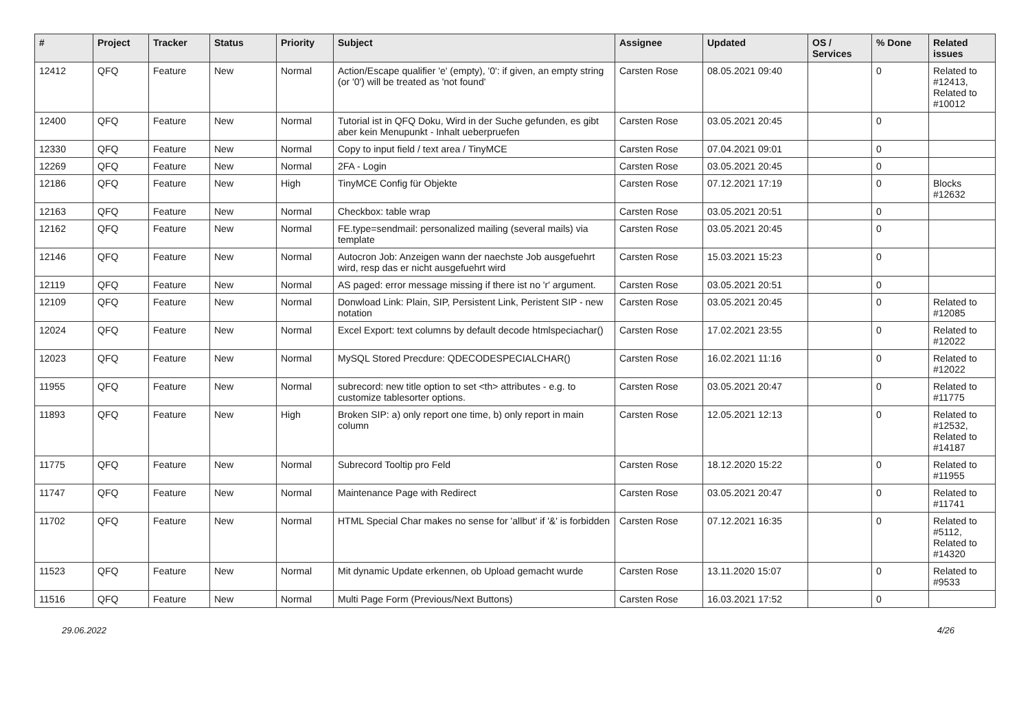| # | Project | Tracker | Status | Priority | Subject | Assignee | Updated | OS / Services | % Done | Related issues |
| --- | --- | --- | --- | --- | --- | --- | --- | --- | --- | --- |
| 12412 | QFQ | Feature | New | Normal | Action/Escape qualifier 'e' (empty), '0': if given, an empty string (or '0') will be treated as 'not found' | Carsten Rose | 08.05.2021 09:40 | | 0 | Related to #12413, Related to #10012 |
| 12400 | QFQ | Feature | New | Normal | Tutorial ist in QFQ Doku, Wird in der Suche gefunden, es gibt aber kein Menupunkt - Inhalt ueberpruefen | Carsten Rose | 03.05.2021 20:45 | | 0 | |
| 12330 | QFQ | Feature | New | Normal | Copy to input field / text area / TinyMCE | Carsten Rose | 07.04.2021 09:01 | | 0 | |
| 12269 | QFQ | Feature | New | Normal | 2FA - Login | Carsten Rose | 03.05.2021 20:45 | | 0 | |
| 12186 | QFQ | Feature | New | High | TinyMCE Config für Objekte | Carsten Rose | 07.12.2021 17:19 | | 0 | Blocks #12632 |
| 12163 | QFQ | Feature | New | Normal | Checkbox: table wrap | Carsten Rose | 03.05.2021 20:51 | | 0 | |
| 12162 | QFQ | Feature | New | Normal | FE.type=sendmail: personalized mailing (several mails) via template | Carsten Rose | 03.05.2021 20:45 | | 0 | |
| 12146 | QFQ | Feature | New | Normal | Autocron Job: Anzeigen wann der naechste Job ausgefuehrt wird, resp das er nicht ausgefuehrt wird | Carsten Rose | 15.03.2021 15:23 | | 0 | |
| 12119 | QFQ | Feature | New | Normal | AS paged: error message missing if there ist no 'r' argument. | Carsten Rose | 03.05.2021 20:51 | | 0 | |
| 12109 | QFQ | Feature | New | Normal | Donwload Link: Plain, SIP, Persistent Link, Peristent SIP - new notation | Carsten Rose | 03.05.2021 20:45 | | 0 | Related to #12085 |
| 12024 | QFQ | Feature | New | Normal | Excel Export: text columns by default decode htmlspeciachar() | Carsten Rose | 17.02.2021 23:55 | | 0 | Related to #12022 |
| 12023 | QFQ | Feature | New | Normal | MySQL Stored Precdure: QDECODESPECIALCHAR() | Carsten Rose | 16.02.2021 11:16 | | 0 | Related to #12022 |
| 11955 | QFQ | Feature | New | Normal | subrecord: new title option to set <th> attributes - e.g. to customize tablesorter options. | Carsten Rose | 03.05.2021 20:47 | | 0 | Related to #11775 |
| 11893 | QFQ | Feature | New | High | Broken SIP: a) only report one time, b) only report in main column | Carsten Rose | 12.05.2021 12:13 | | 0 | Related to #12532, Related to #14187 |
| 11775 | QFQ | Feature | New | Normal | Subrecord Tooltip pro Feld | Carsten Rose | 18.12.2020 15:22 | | 0 | Related to #11955 |
| 11747 | QFQ | Feature | New | Normal | Maintenance Page with Redirect | Carsten Rose | 03.05.2021 20:47 | | 0 | Related to #11741 |
| 11702 | QFQ | Feature | New | Normal | HTML Special Char makes no sense for 'allbut' if '&' is forbidden | Carsten Rose | 07.12.2021 16:35 | | 0 | Related to #5112, Related to #14320 |
| 11523 | QFQ | Feature | New | Normal | Mit dynamic Update erkennen, ob Upload gemacht wurde | Carsten Rose | 13.11.2020 15:07 | | 0 | Related to #9533 |
| 11516 | QFQ | Feature | New | Normal | Multi Page Form (Previous/Next Buttons) | Carsten Rose | 16.03.2021 17:52 | | 0 | |
29.06.2022 4/26